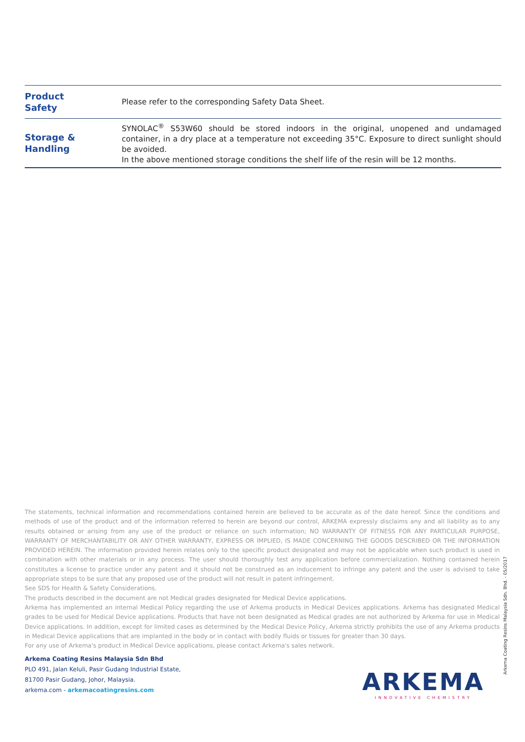| Product Safety | Please refer to the corresponding Safety Data Sheet. |
| Storage & Handling | SYNOLAC<sup>®</sup> S53W60 should be stored indoors in the original, unopened and undamaged container, in a dry place at a temperature not exceeding 35°C. Exposure to direct sunlight should be avoided. In the above mentioned storage conditions the shelf life of the resin will be 12 months. |
The statements, technical information and recommendations contained herein are believed to be accurate as of the date hereof. Since the conditions and methods of use of the product and of the information referred to herein are beyond our control, ARKEMA expressly disclaims any and all liability as to any results obtained or arising from any use of the product or reliance on such information; NO WARRANTY OF FITNESS FOR ANY PARTICULAR PURPOSE, WARRANTY OF MERCHANTABILITY OR ANY OTHER WARRANTY, EXPRESS OR IMPLIED, IS MADE CONCERNING THE GOODS DESCRIBED OR THE INFORMATION PROVIDED HEREIN. The information provided herein relates only to the specific product designated and may not be applicable when such product is used in combination with other materials or in any process. The user should thoroughly test any application before commercialization. Nothing contained herein constitutes a license to practice under any patent and it should not be construed as an inducement to infringe any patent and the user is advised to take appropriate steps to be sure that any proposed use of the product will not result in patent infringement.
See SDS for Health & Safety Considerations.
The products described in the document are not Medical grades designated for Medical Device applications.
Arkema has implemented an internal Medical Policy regarding the use of Arkema products in Medical Devices applications. Arkema has designated Medical grades to be used for Medical Device applications. Products that have not been designated as Medical grades are not authorized by Arkema for use in Medical Device applications. In addition, except for limited cases as determined by the Medical Device Policy, Arkema strictly prohibits the use of any Arkema products in Medical Device applications that are implanted in the body or in contact with bodily fluids or tissues for greater than 30 days.
For any use of Arkema's product in Medical Device applications, please contact Arkema's sales network.
Arkema Coating Resins Malaysia Sdn. Bhd. - 05/2017
Arkema Coating Resins Malaysia Sdn Bhd
PLO 491, Jalan Keluli, Pasir Gudang Industrial Estate,
81700 Pasir Gudang, Johor, Malaysia.
arkema.com - arkemacoatingresins.com
ARKEMA
INNOVATIVE CHEMISTRY